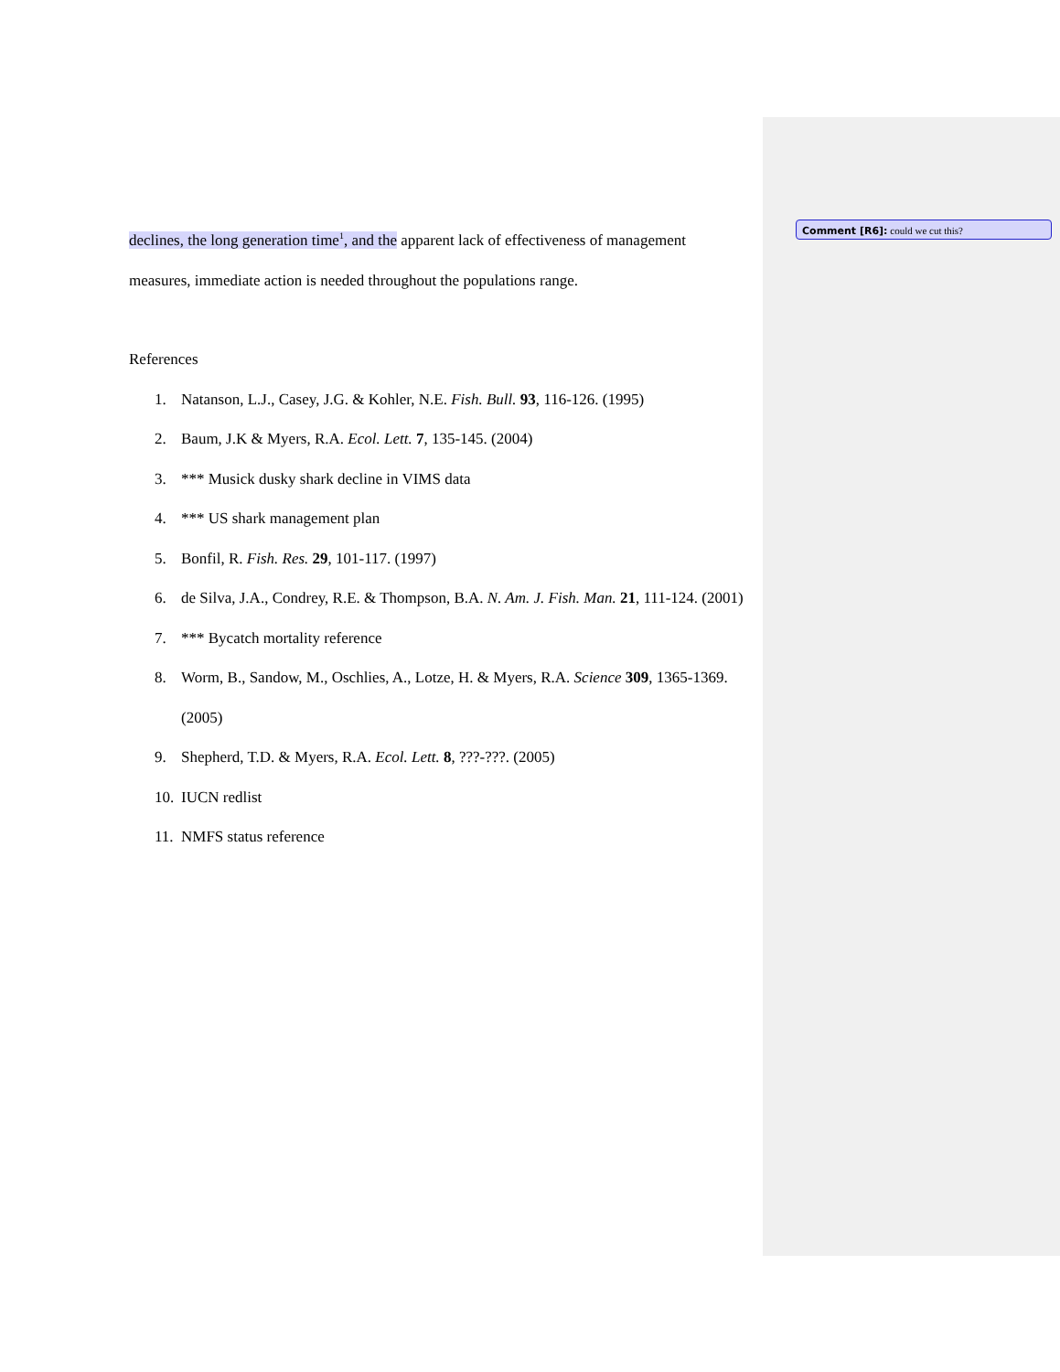declines, the long generation time<sup>1</sup>, and the apparent lack of effectiveness of management measures, immediate action is needed throughout the populations range.
References
1. Natanson, L.J., Casey, J.G. & Kohler, N.E. Fish. Bull. 93, 116-126. (1995)
2. Baum, J.K & Myers, R.A. Ecol. Lett. 7, 135-145. (2004)
3. *** Musick dusky shark decline in VIMS data
4. *** US shark management plan
5. Bonfil, R. Fish. Res. 29, 101-117. (1997)
6. de Silva, J.A., Condrey, R.E. & Thompson, B.A. N. Am. J. Fish. Man. 21, 111-124. (2001)
7. *** Bycatch mortality reference
8. Worm, B., Sandow, M., Oschlies, A., Lotze, H. & Myers, R.A. Science 309, 1365-1369. (2005)
9. Shepherd, T.D. & Myers, R.A. Ecol. Lett. 8, ???-???. (2005)
10. IUCN redlist
11. NMFS status reference
Comment [R6]: could we cut this?